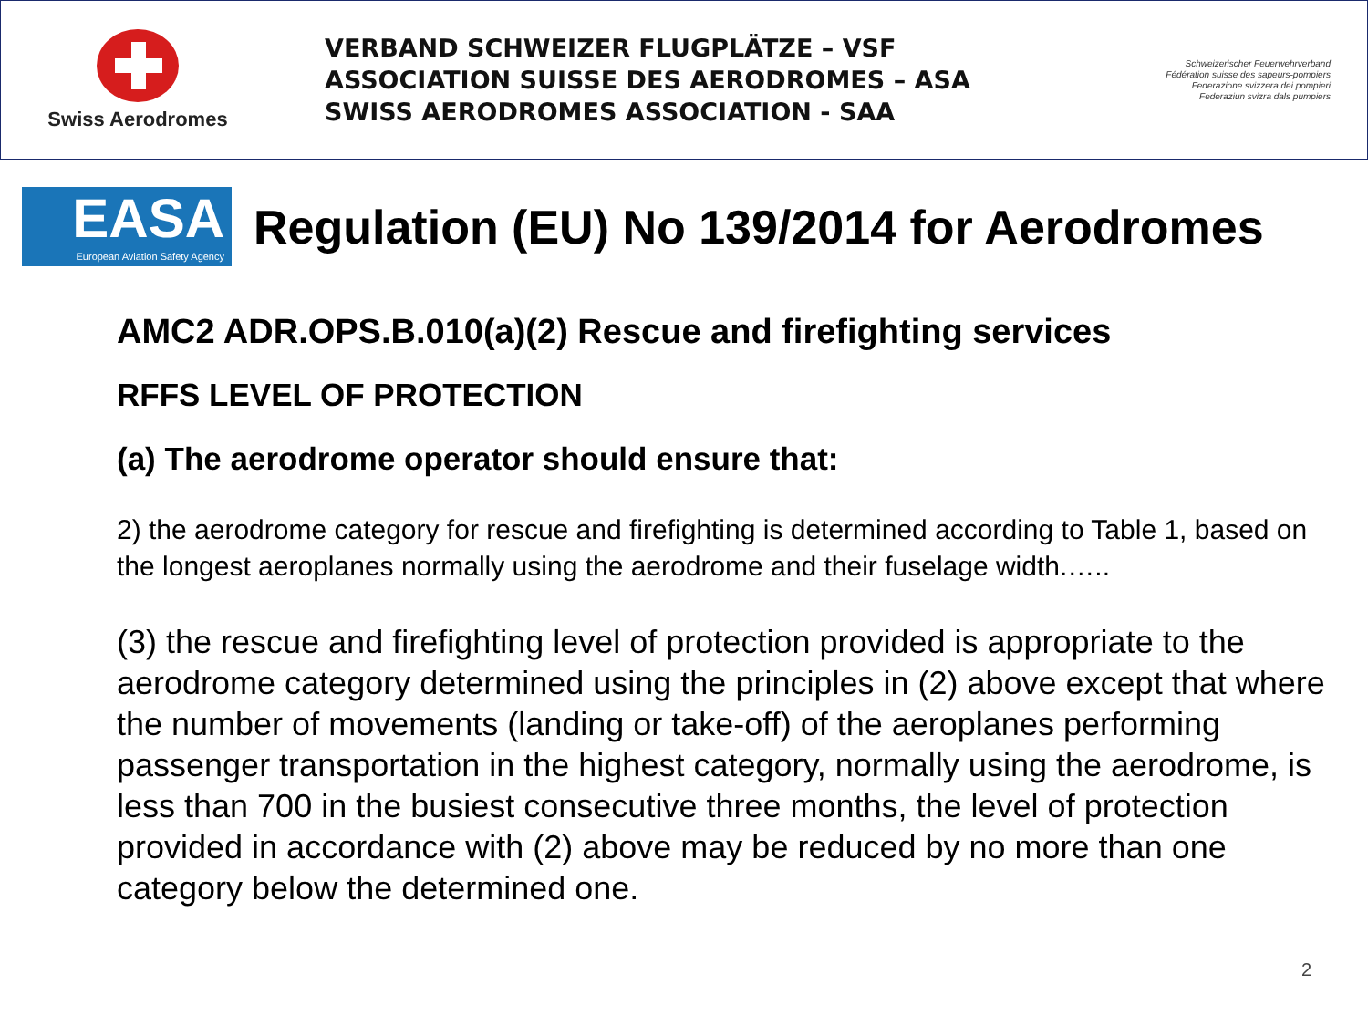Swiss Aerodromes
VERBAND SCHWEIZER FLUGPLÄTZE – VSF
ASSOCIATION SUISSE DES AERODROMES – ASA
SWISS AERODROMES ASSOCIATION - SAA
Schweizerischer Feuerwehrverband
Fédération suisse des sapeurs-pompiers
Federazione svizzera dei pompieri
Federaziun svizra dals pumpiers
EASA
European Aviation Safety Agency
Regulation (EU) No 139/2014 for Aerodromes
AMC2 ADR.OPS.B.010(a)(2) Rescue and firefighting services
RFFS LEVEL OF PROTECTION
(a) The aerodrome operator should ensure that:
2) the aerodrome category for rescue and firefighting is determined according to Table 1, based on the longest aeroplanes normally using the aerodrome and their fuselage width.…..
(3) the rescue and firefighting level of protection provided is appropriate to the aerodrome category determined using the principles in (2) above except that where the number of movements (landing or take-off) of the aeroplanes performing passenger transportation in the highest category, normally using the aerodrome, is less than 700 in the busiest consecutive three months, the level of protection provided in accordance with (2) above may be reduced by no more than one category below the determined one.
2